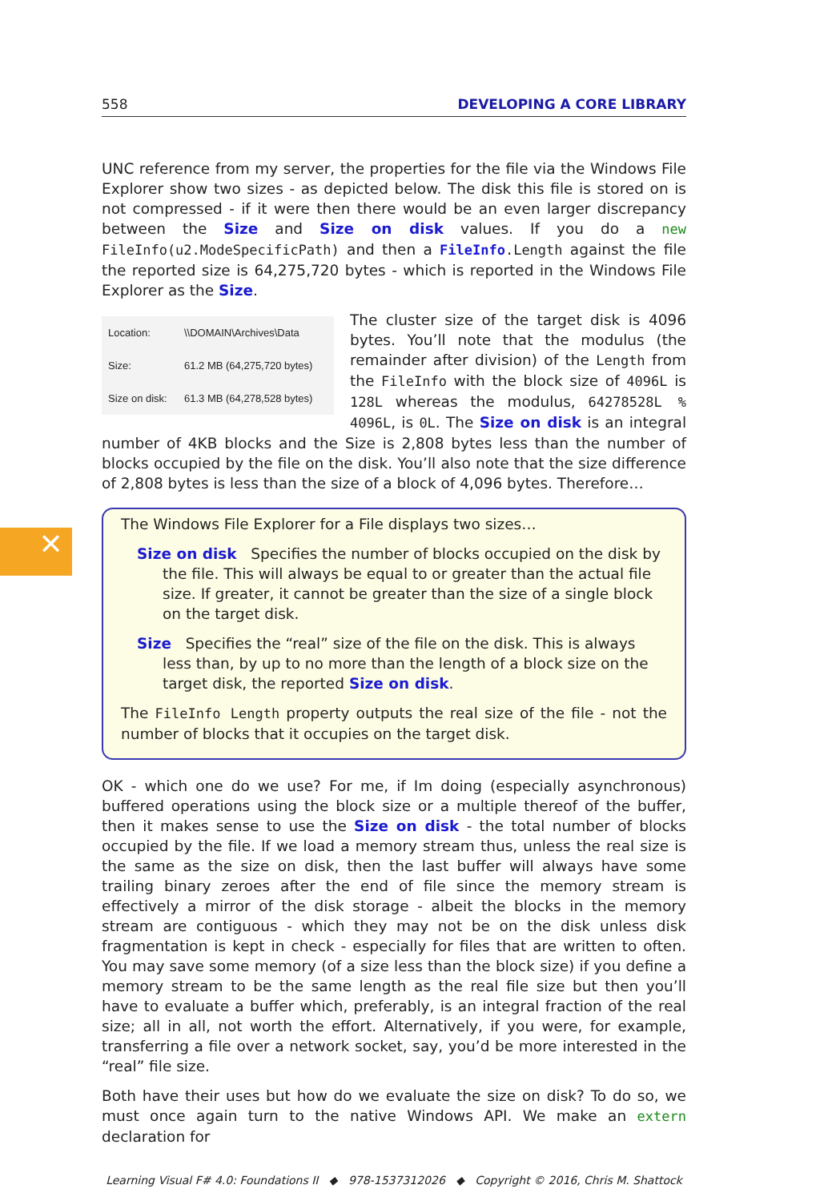✕
558 DEVELOPING A CORE LIBRARY
UNC reference from my server, the properties for the file via the Windows File Explorer show two sizes - as depicted below. The disk this file is stored on is not compressed - if it were then there would be an even larger discrepancy between the Size and Size on disk values. If you do a new FileInfo(u2.ModeSpecificPath) and then a FileInfo.Length against the file the reported size is 64,275,720 bytes - which is reported in the Windows File Explorer as the Size.
Location: \\DOMAIN\Archives\Data
Size: 61.2 MB (64,275,720 bytes)
Size on disk: 61.3 MB (64,278,528 bytes)
The cluster size of the target disk is 4096 bytes. You’ll note that the modulus (the remainder after division) of the Length from the FileInfo with the block size of 4096L is 128L whereas the modulus, 64278528L % 4096L, is 0L. The Size on disk is an integral number of 4KB blocks and the Size is 2,808 bytes less than the number of blocks occupied by the file on the disk. You’ll also note that the size difference of 2,808 bytes is less than the size of a block of 4,096 bytes. Therefore…
The Windows File Explorer for a File displays two sizes…
Size on disk Specifies the number of blocks occupied on the disk by the file. This will always be equal to or greater than the actual file size. If greater, it cannot be greater than the size of a single block on the target disk.
Size Specifies the “real” size of the file on the disk. This is always less than, by up to no more than the length of a block size on the target disk, the reported Size on disk.
The FileInfo Length property outputs the real size of the file - not the number of blocks that it occupies on the target disk.
OK - which one do we use? For me, if Im doing (especially asynchronous) buffered operations using the block size or a multiple thereof of the buffer, then it makes sense to use the Size on disk - the total number of blocks occupied by the file. If we load a memory stream thus, unless the real size is the same as the size on disk, then the last buffer will always have some trailing binary zeroes after the end of file since the memory stream is effectively a mirror of the disk storage - albeit the blocks in the memory stream are contiguous - which they may not be on the disk unless disk fragmentation is kept in check - especially for files that are written to often. You may save some memory (of a size less than the block size) if you define a memory stream to be the same length as the real file size but then you’ll have to evaluate a buffer which, preferably, is an integral fraction of the real size; all in all, not worth the effort. Alternatively, if you were, for example, transferring a file over a network socket, say, you’d be more interested in the “real” file size.
Both have their uses but how do we evaluate the size on disk? To do so, we must once again turn to the native Windows API. We make an extern declaration for
Learning Visual F# 4.0: Foundations II ◆ 978-1537312026 ◆ Copyright © 2016, Chris M. Shattock